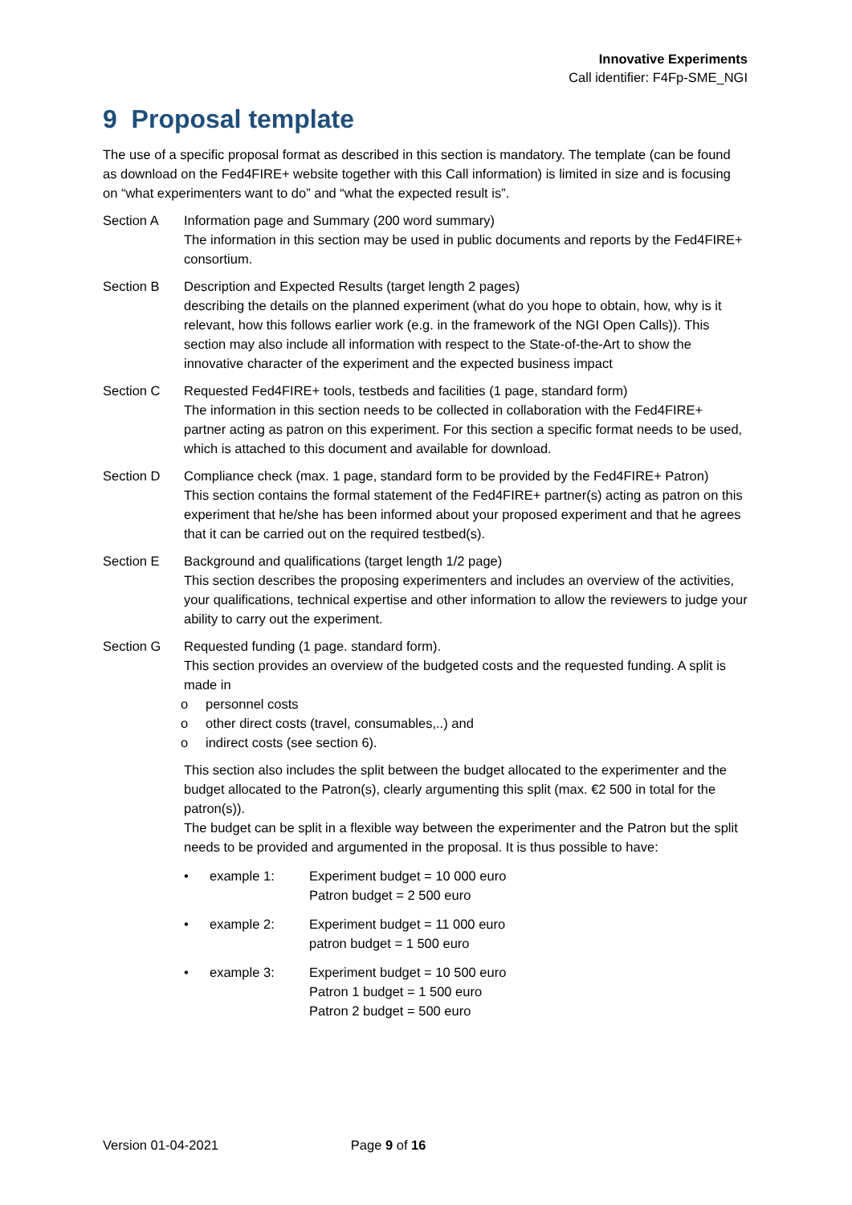Innovative Experiments
Call identifier: F4Fp-SME_NGI
9 Proposal template
The use of a specific proposal format as described in this section is mandatory. The template (can be found as download on the Fed4FIRE+ website together with this Call information) is limited in size and is focusing on “what experimenters want to do” and “what the expected result is”.
Section A Information page and Summary (200 word summary)
The information in this section may be used in public documents and reports by the Fed4FIRE+ consortium.
Section B Description and Expected Results (target length 2 pages)
describing the details on the planned experiment (what do you hope to obtain, how, why is it relevant, how this follows earlier work (e.g. in the framework of the NGI Open Calls)). This section may also include all information with respect to the State-of-the-Art to show the innovative character of the experiment and the expected business impact
Section C Requested Fed4FIRE+ tools, testbeds and facilities (1 page, standard form)
The information in this section needs to be collected in collaboration with the Fed4FIRE+ partner acting as patron on this experiment. For this section a specific format needs to be used, which is attached to this document and available for download.
Section D Compliance check (max. 1 page, standard form to be provided by the Fed4FIRE+ Patron)
This section contains the formal statement of the Fed4FIRE+ partner(s) acting as patron on this experiment that he/she has been informed about your proposed experiment and that he agrees that it can be carried out on the required testbed(s).
Section E Background and qualifications (target length 1/2 page)
This section describes the proposing experimenters and includes an overview of the activities, your qualifications, technical expertise and other information to allow the reviewers to judge your ability to carry out the experiment.
Section G Requested funding (1 page. standard form).
This section provides an overview of the budgeted costs and the requested funding. A split is made in
o personnel costs
o other direct costs (travel, consumables,..) and
o indirect costs (see section 6).
This section also includes the split between the budget allocated to the experimenter and the budget allocated to the Patron(s), clearly argumenting this split (max. €2 500 in total for the patron(s)).
The budget can be split in a flexible way between the experimenter and the Patron but the split needs to be provided and argumented in the proposal. It is thus possible to have:
• example 1: Experiment budget = 10 000 euro
Patron budget = 2 500 euro
• example 2: Experiment budget = 11 000 euro
patron budget = 1 500 euro
• example 3: Experiment budget = 10 500 euro
Patron 1 budget = 1 500 euro
Patron 2 budget = 500 euro
Version 01-04-2021 Page 9 of 16